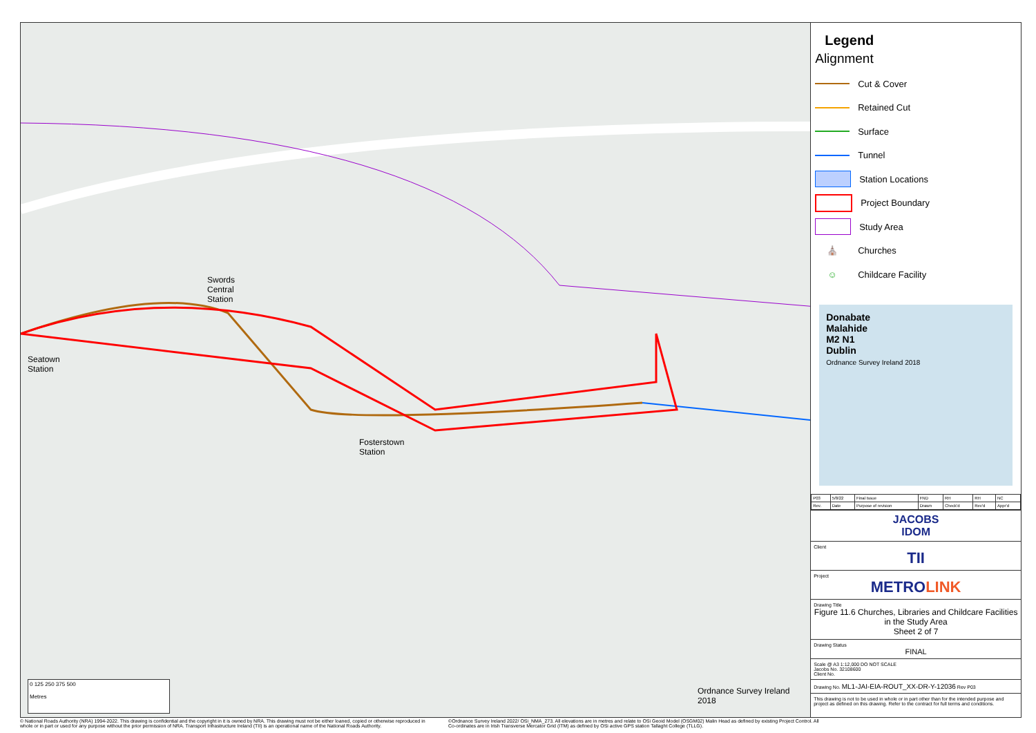Swords
Central
Station
Seatown
Station
Fosterstown
Station
Ordnance Survey Ireland 2018
0 125 250 375 500
Metres
Legend
Alignment
Cut & Cover
Retained Cut
Surface
Tunnel
Station Locations
Project Boundary
Study Area
⛪
Churches
☺
Childcare Facility
Donabate
Malahide
M2 N1
Dublin
Ordnance Survey Ireland 2018
| P03 | 5/8/22 | Final Issue | FND | RH | RH | NC |
| Rev. | Date | Purpose of revision | Drawn | Check'd | Rev'd | Appr'd |
JACOBS
IDOM
Client
TII
Project
METROLINK
Drawing Title
Figure 11.6 Churches, Libraries and Childcare Facilities in the Study Area
Sheet 2 of 7
Drawing Status
FINAL
Scale @ A3 1:12,000 DO NOT SCALE
Jacobs No. 32108600
Client No.
Drawing No. ML1-JAI-EIA-ROUT_XX-DR-Y-12036 Rev P03
This drawing is not to be used in whole or in part other than for the intended purpose and project as defined on this drawing. Refer to the contract for full terms and conditions.
© National Roads Authority (NRA) 1994-2022. This drawing is confidential and the copyright in it is owned by NRA. This drawing must not be either loaned, copied or otherwise reproduced in whole or in part or used for any purpose without the prior permission of NRA. Transport Infrastructure Ireland (TII) is an operational name of the National Roads Authority.
©Ordnance Survey Ireland 2022/ OSi_NMA_273. All elevations are in metres and relate to OSi Geoid Model (OSGM02) Malin Head as defined by existing Project Control. All Co-ordinates are in Irish Transverse Mercator Grid (ITM) as defined by OSi active GPS station Tallaght College (TLLG).